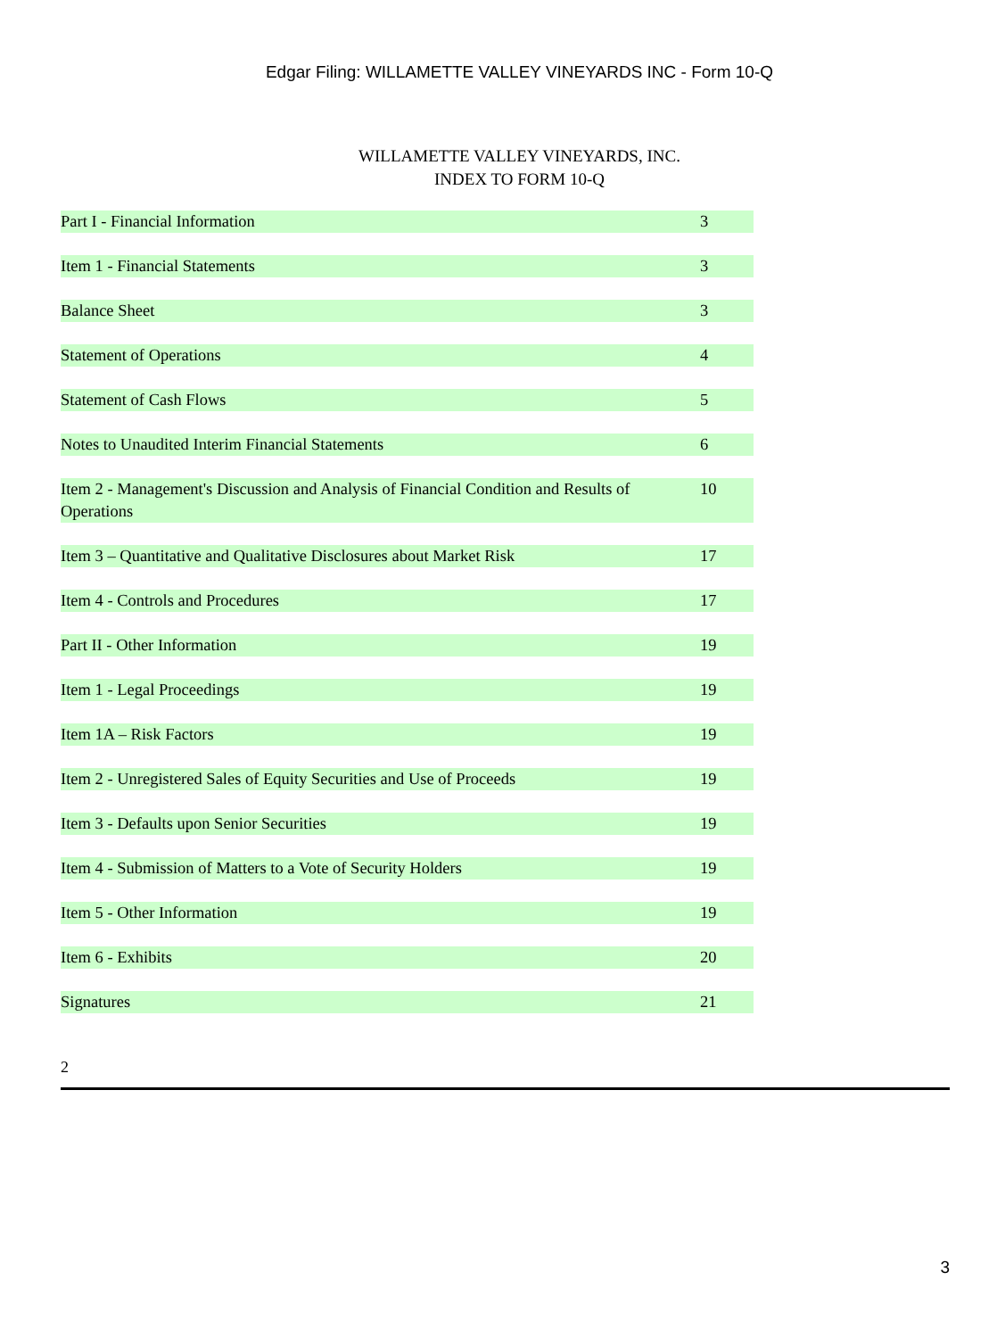Edgar Filing: WILLAMETTE VALLEY VINEYARDS INC - Form 10-Q
WILLAMETTE VALLEY VINEYARDS, INC.
INDEX TO FORM 10-Q
| Part I - Financial Information | 3 |
| Item 1 - Financial Statements | 3 |
| Balance Sheet | 3 |
| Statement of Operations | 4 |
| Statement of Cash Flows | 5 |
| Notes to Unaudited Interim Financial Statements | 6 |
| Item 2 - Management's Discussion and Analysis of Financial Condition and Results of Operations | 10 |
| Item 3 – Quantitative and Qualitative Disclosures about Market Risk | 17 |
| Item 4 - Controls and Procedures | 17 |
| Part II - Other Information | 19 |
| Item 1 - Legal Proceedings | 19 |
| Item 1A – Risk Factors | 19 |
| Item 2 - Unregistered Sales of Equity Securities and Use of Proceeds | 19 |
| Item 3 - Defaults upon Senior Securities | 19 |
| Item 4 - Submission of Matters to a Vote of Security Holders | 19 |
| Item 5 - Other Information | 19 |
| Item 6 - Exhibits | 20 |
| Signatures | 21 |
2
3